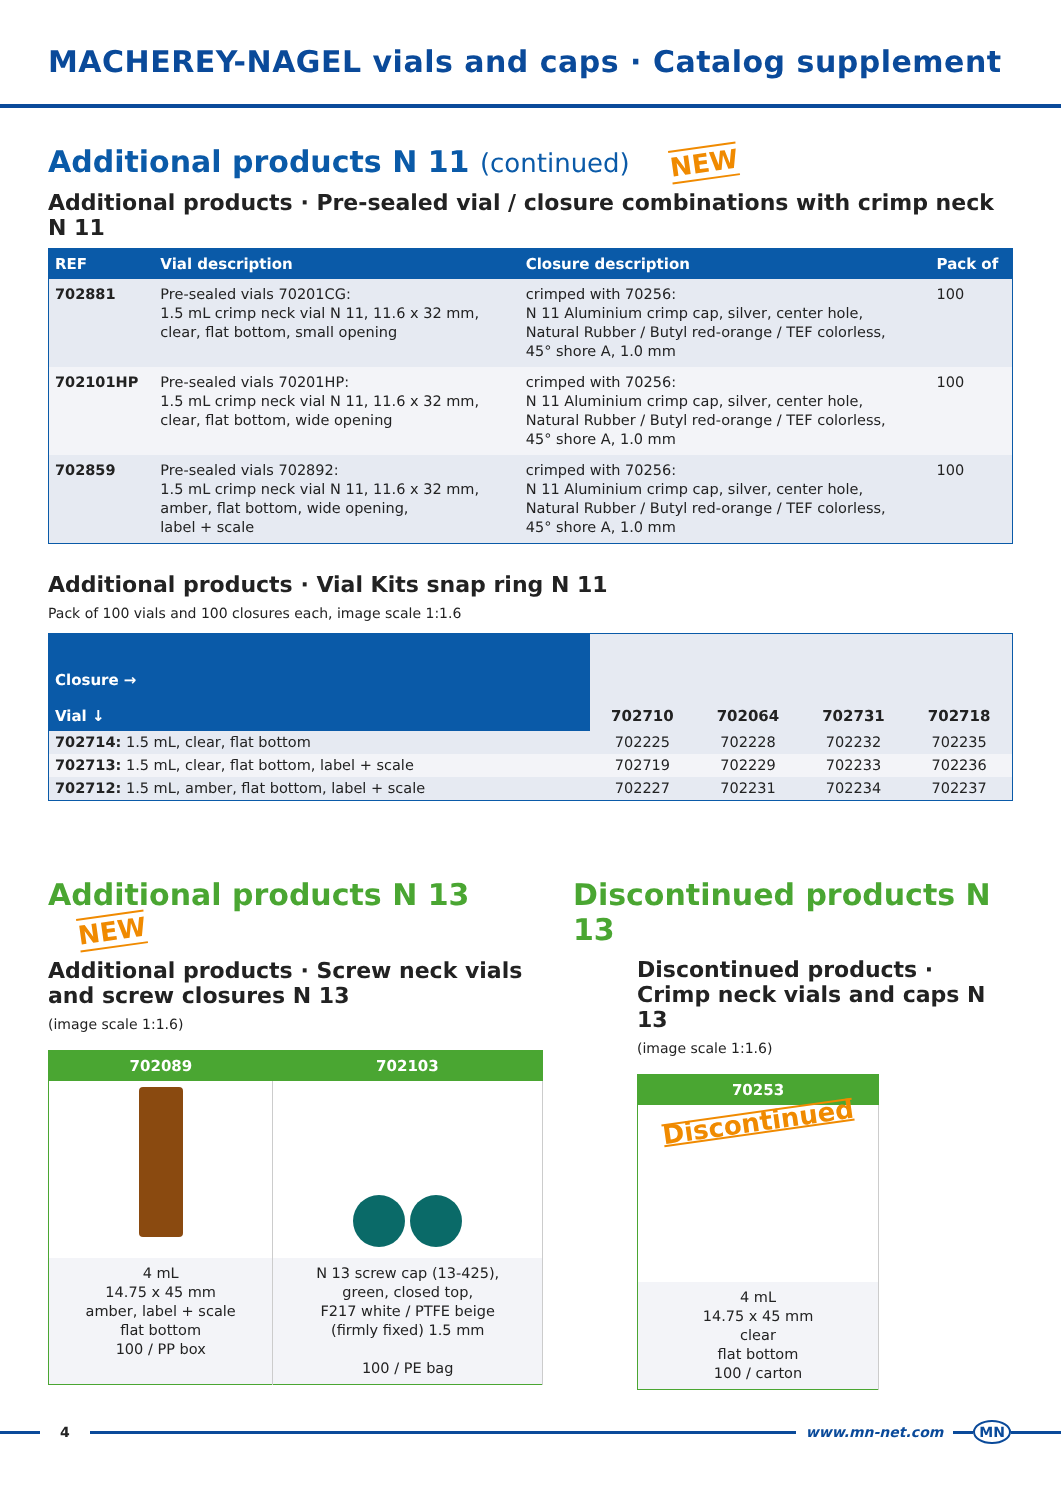MACHEREY-NAGEL vials and caps · Catalog supplement
Additional products N 11 (continued) NEW
Additional products · Pre-sealed vial / closure combinations with crimp neck N 11
| REF | Vial description | Closure description | Pack of |
| --- | --- | --- | --- |
| 702881 | Pre-sealed vials 70201CG: 1.5 mL crimp neck vial N 11, 11.6 x 32 mm, clear, flat bottom, small opening | crimped with 70256: N 11 Aluminium crimp cap, silver, center hole, Natural Rubber / Butyl red-orange / TEF colorless, 45° shore A, 1.0 mm | 100 |
| 702101HP | Pre-sealed vials 70201HP: 1.5 mL crimp neck vial N 11, 11.6 x 32 mm, clear, flat bottom, wide opening | crimped with 70256: N 11 Aluminium crimp cap, silver, center hole, Natural Rubber / Butyl red-orange / TEF colorless, 45° shore A, 1.0 mm | 100 |
| 702859 | Pre-sealed vials 702892: 1.5 mL crimp neck vial N 11, 11.6 x 32 mm, amber, flat bottom, wide opening, label + scale | crimped with 70256: N 11 Aluminium crimp cap, silver, center hole, Natural Rubber / Butyl red-orange / TEF colorless, 45° shore A, 1.0 mm | 100 |
Additional products · Vial Kits snap ring N 11
Pack of 100 vials and 100 closures each, image scale 1:1.6
| Closure → Vial ↓ | 702710 | 702064 | 702731 | 702718 |
| --- | --- | --- | --- | --- |
| 702714: 1.5 mL, clear, flat bottom | 702225 | 702228 | 702232 | 702235 |
| 702713: 1.5 mL, clear, flat bottom, label + scale | 702719 | 702229 | 702233 | 702236 |
| 702712: 1.5 mL, amber, flat bottom, label + scale | 702227 | 702231 | 702234 | 702237 |
Additional products N 13 NEW
Additional products · Screw neck vials and screw closures N 13
(image scale 1:1.6)
| 702089 | 702103 |
| --- | --- |
| 4 mL 14.75 x 45 mm amber, label + scale flat bottom 100 / PP box | N 13 screw cap (13-425), green, closed top, F217 white / PTFE beige (firmly fixed) 1.5 mm 100 / PE bag |
Discontinued products N 13
Discontinued products · Crimp neck vials and caps N 13
(image scale 1:1.6)
| 70253 |
| --- |
| Discontinued |
| 4 mL 14.75 x 45 mm clear flat bottom 100 / carton |
4 www.mn-net.com MN